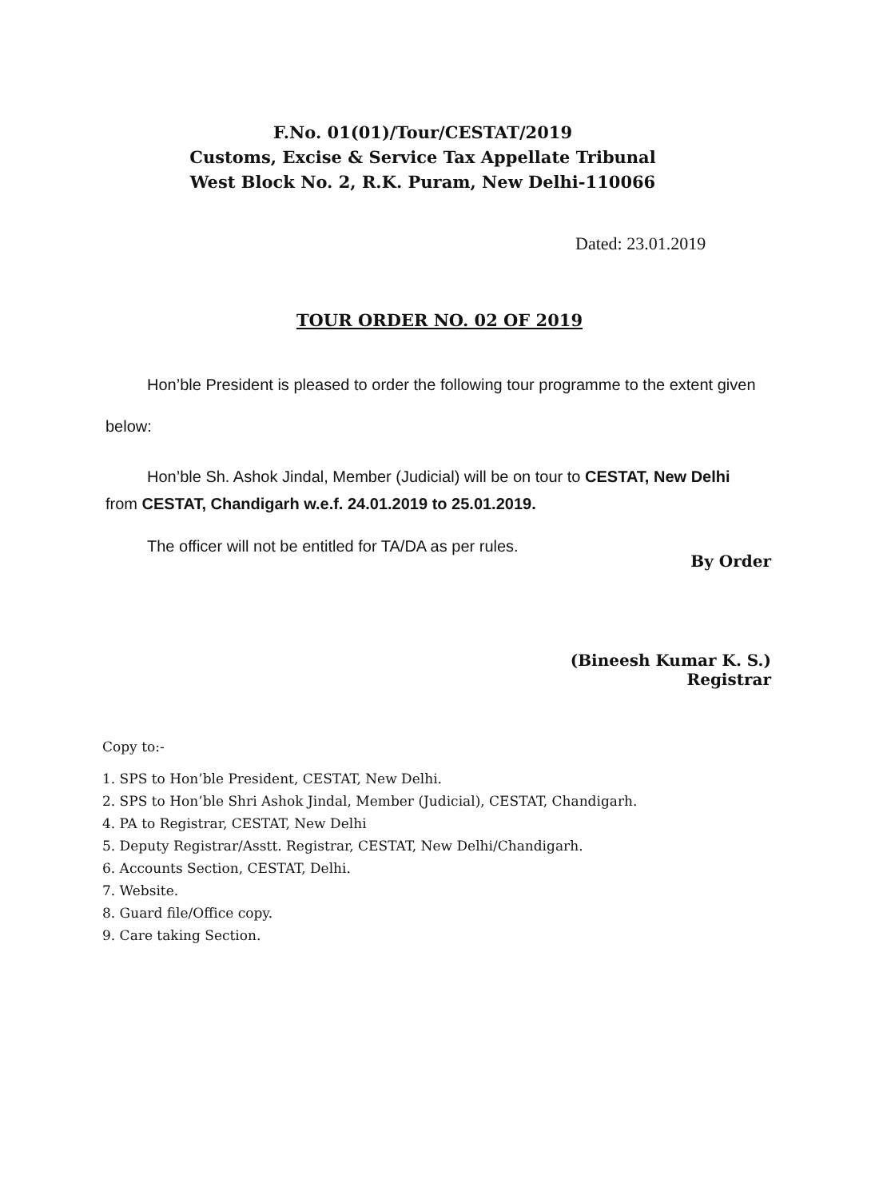F.No. 01(01)/Tour/CESTAT/2019
Customs, Excise & Service Tax Appellate Tribunal
West Block No. 2, R.K. Puram, New Delhi-110066
Dated: 23.01.2019
TOUR ORDER NO. 02 OF 2019
Hon’ble President is pleased to order the following tour programme to the extent given below:
Hon’ble Sh. Ashok Jindal, Member (Judicial) will be on tour to CESTAT, New Delhi from CESTAT, Chandigarh w.e.f. 24.01.2019 to 25.01.2019.
The officer will not be entitled for TA/DA as per rules.
By Order
(Bineesh Kumar K. S.)
Registrar
Copy to:-
1. SPS to Hon’ble President, CESTAT, New Delhi.
2. SPS to Hon’ble Shri Ashok Jindal, Member (Judicial), CESTAT, Chandigarh.
4. PA to Registrar, CESTAT, New Delhi
5. Deputy Registrar/Asstt. Registrar, CESTAT, New Delhi/Chandigarh.
6. Accounts Section, CESTAT, Delhi.
7. Website.
8. Guard file/Office copy.
9. Care taking Section.